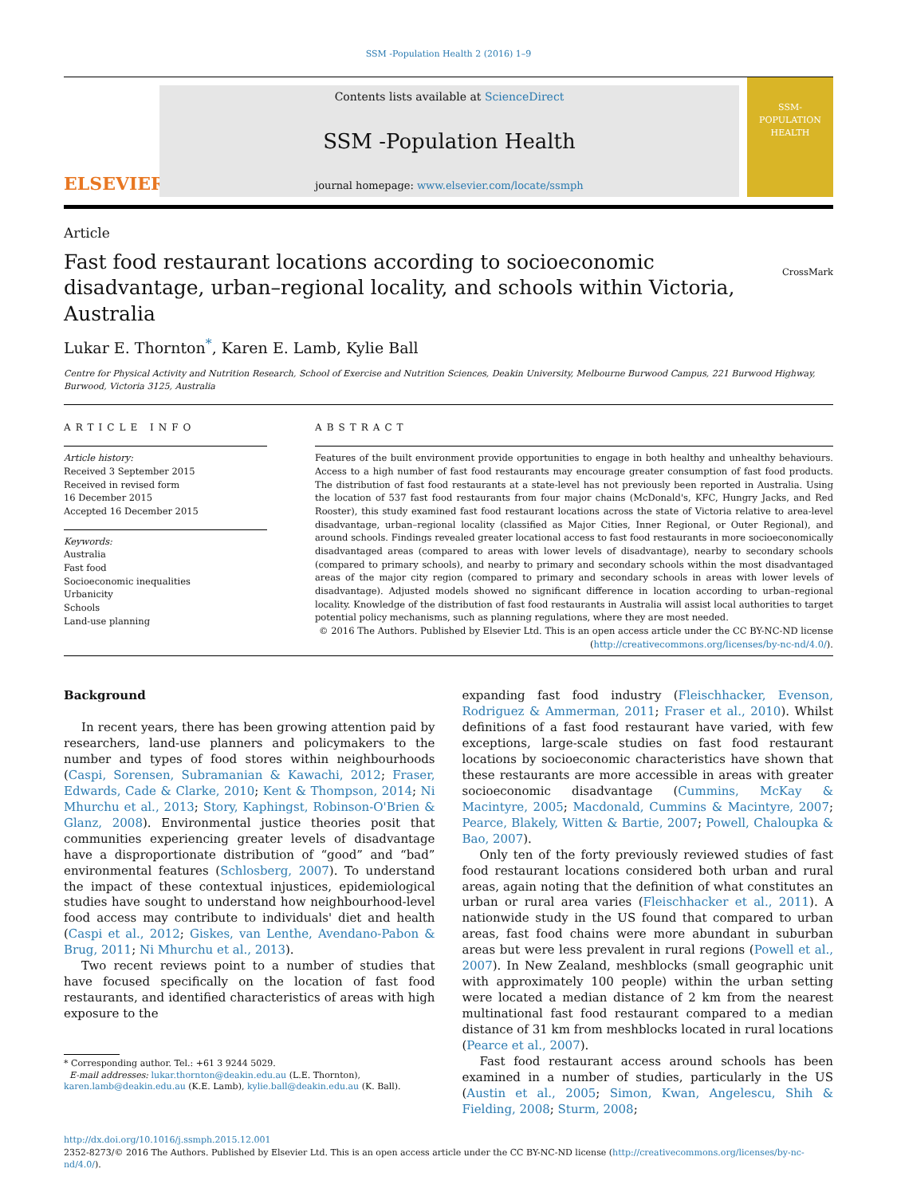SSM -Population Health 2 (2016) 1–9
ELSEVIER
Contents lists available at ScienceDirect
SSM -Population Health
journal homepage: www.elsevier.com/locate/ssmph
SSM-
POPULATION
HEALTH
Article
Fast food restaurant locations according to socioeconomic disadvantage, urban–regional locality, and schools within Victoria, Australia
CrossMark
Lukar E. Thornton<sup>*</sup>, Karen E. Lamb, Kylie Ball
Centre for Physical Activity and Nutrition Research, School of Exercise and Nutrition Sciences, Deakin University, Melbourne Burwood Campus, 221 Burwood Highway, Burwood, Victoria 3125, Australia
ARTICLE INFO
Article history:
Received 3 September 2015
Received in revised form
16 December 2015
Accepted 16 December 2015
Keywords:
Australia
Fast food
Socioeconomic inequalities
Urbanicity
Schools
Land-use planning
ABSTRACT
Features of the built environment provide opportunities to engage in both healthy and unhealthy behaviours. Access to a high number of fast food restaurants may encourage greater consumption of fast food products. The distribution of fast food restaurants at a state-level has not previously been reported in Australia. Using the location of 537 fast food restaurants from four major chains (McDonald's, KFC, Hungry Jacks, and Red Rooster), this study examined fast food restaurant locations across the state of Victoria relative to area-level disadvantage, urban–regional locality (classified as Major Cities, Inner Regional, or Outer Regional), and around schools. Findings revealed greater locational access to fast food restaurants in more socioeconomically disadvantaged areas (compared to areas with lower levels of disadvantage), nearby to secondary schools (compared to primary schools), and nearby to primary and secondary schools within the most disadvantaged areas of the major city region (compared to primary and secondary schools in areas with lower levels of disadvantage). Adjusted models showed no significant difference in location according to urban–regional locality. Knowledge of the distribution of fast food restaurants in Australia will assist local authorities to target potential policy mechanisms, such as planning regulations, where they are most needed.
© 2016 The Authors. Published by Elsevier Ltd. This is an open access article under the CC BY-NC-ND license (http://creativecommons.org/licenses/by-nc-nd/4.0/).
Background
In recent years, there has been growing attention paid by researchers, land-use planners and policymakers to the number and types of food stores within neighbourhoods (Caspi, Sorensen, Subramanian & Kawachi, 2012; Fraser, Edwards, Cade & Clarke, 2010; Kent & Thompson, 2014; Ni Mhurchu et al., 2013; Story, Kaphingst, Robinson-O'Brien & Glanz, 2008). Environmental justice theories posit that communities experiencing greater levels of disadvantage have a disproportionate distribution of “good” and “bad” environmental features (Schlosberg, 2007). To understand the impact of these contextual injustices, epidemiological studies have sought to understand how neighbourhood-level food access may contribute to individuals' diet and health (Caspi et al., 2012; Giskes, van Lenthe, Avendano-Pabon & Brug, 2011; Ni Mhurchu et al., 2013).
Two recent reviews point to a number of studies that have focused specifically on the location of fast food restaurants, and identified characteristics of areas with high exposure to the
* Corresponding author. Tel.: +61 3 9244 5029.
E-mail addresses: lukar.thornton@deakin.edu.au (L.E. Thornton),
karen.lamb@deakin.edu.au (K.E. Lamb), kylie.ball@deakin.edu.au (K. Ball).
expanding fast food industry (Fleischhacker, Evenson, Rodriguez & Ammerman, 2011; Fraser et al., 2010). Whilst definitions of a fast food restaurant have varied, with few exceptions, large-scale studies on fast food restaurant locations by socioeconomic characteristics have shown that these restaurants are more accessible in areas with greater socioeconomic disadvantage (Cummins, McKay & Macintyre, 2005; Macdonald, Cummins & Macintyre, 2007; Pearce, Blakely, Witten & Bartie, 2007; Powell, Chaloupka & Bao, 2007).
Only ten of the forty previously reviewed studies of fast food restaurant locations considered both urban and rural areas, again noting that the definition of what constitutes an urban or rural area varies (Fleischhacker et al., 2011). A nationwide study in the US found that compared to urban areas, fast food chains were more abundant in suburban areas but were less prevalent in rural regions (Powell et al., 2007). In New Zealand, meshblocks (small geographic unit with approximately 100 people) within the urban setting were located a median distance of 2 km from the nearest multinational fast food restaurant compared to a median distance of 31 km from meshblocks located in rural locations (Pearce et al., 2007).
Fast food restaurant access around schools has been examined in a number of studies, particularly in the US (Austin et al., 2005; Simon, Kwan, Angelescu, Shih & Fielding, 2008; Sturm, 2008;
http://dx.doi.org/10.1016/j.ssmph.2015.12.001
2352-8273/© 2016 The Authors. Published by Elsevier Ltd. This is an open access article under the CC BY-NC-ND license (http://creativecommons.org/licenses/by-nc-nd/4.0/).